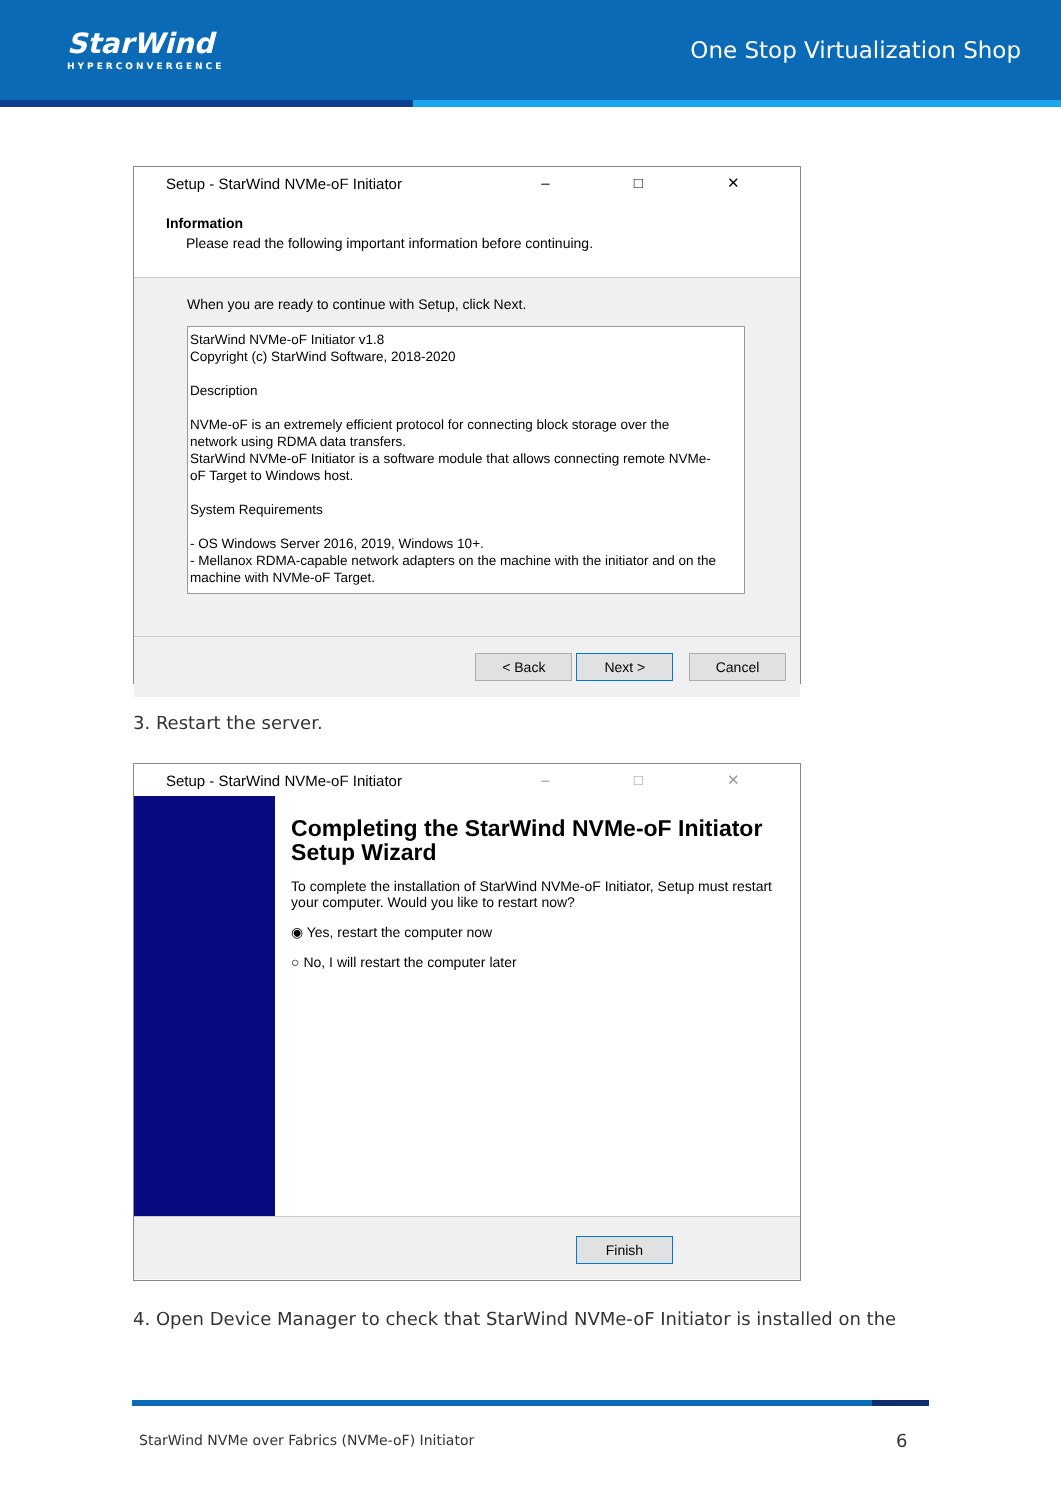StarWind
HYPERCONVERGENCE
One Stop Virtualization Shop
Setup - StarWind NVMe-oF Initiator – □ ✕
Information
Please read the following important information before continuing.
When you are ready to continue with Setup, click Next.
StarWind NVMe-oF Initiator v1.8
Copyright (c) StarWind Software, 2018-2020
Description
NVMe-oF is an extremely efficient protocol for connecting block storage over the network using RDMA data transfers.
StarWind NVMe-oF Initiator is a software module that allows connecting remote NVMe-oF Target to Windows host.
System Requirements
- OS Windows Server 2016, 2019, Windows 10+.
- Mellanox RDMA-capable network adapters on the machine with the initiator and on the machine with NVMe-oF Target.
< Back Next > Cancel
3. Restart the server.
Setup - StarWind NVMe-oF Initiator – □ ✕
Completing the StarWind NVMe-oF Initiator Setup Wizard
To complete the installation of StarWind NVMe-oF Initiator, Setup must restart your computer. Would you like to restart now?
◉ Yes, restart the computer now
○ No, I will restart the computer later
Finish
4. Open Device Manager to check that StarWind NVMe-oF Initiator is installed on the
StarWind NVMe over Fabrics (NVMe-oF) Initiator
6